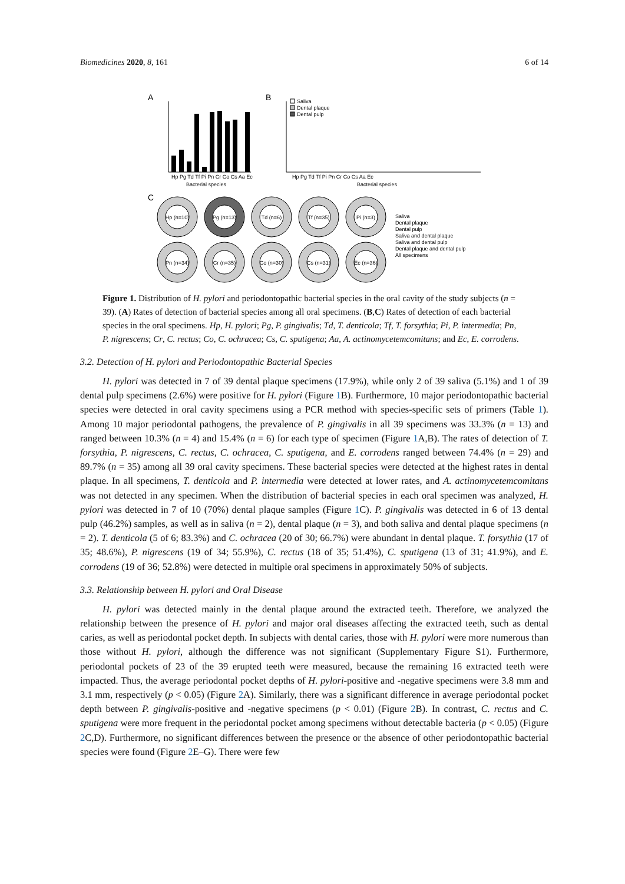Biomedicines 2020, 8, 161 6 of 14
A
Hp Pg Td Tf Pi Pn Cr Co Cs Aa Ec
Bacterial species
B
Saliva
Dental plaque
Dental pulp
Hp Pg Td Tf Pi Pn Cr Co Cs Aa Ec
Bacterial species
C
Hp (n=10)
Pg (n=13)
Td (n=6)
Tf (n=35)
Pi (n=3)
Pn (n=34)
Cr (n=35)
Co (n=30)
Cs (n=31)
Ec (n=36)
Saliva
Dental plaque
Dental pulp
Saliva and dental plaque
Saliva and dental pulp
Dental plaque and dental pulp
All specimens
Figure 1. Distribution of H. pylori and periodontopathic bacterial species in the oral cavity of the study subjects (n = 39). (A) Rates of detection of bacterial species among all oral specimens. (B,C) Rates of detection of each bacterial species in the oral specimens. Hp, H. pylori; Pg, P. gingivalis; Td, T. denticola; Tf, T. forsythia; Pi, P. intermedia; Pn, P. nigrescens; Cr, C. rectus; Co, C. ochracea; Cs, C. sputigena; Aa, A. actinomycetemcomitans; and Ec, E. corrodens.
3.2. Detection of H. pylori and Periodontopathic Bacterial Species
H. pylori was detected in 7 of 39 dental plaque specimens (17.9%), while only 2 of 39 saliva (5.1%) and 1 of 39 dental pulp specimens (2.6%) were positive for H. pylori (Figure 1 B). Furthermore, 10 major periodontopathic bacterial species were detected in oral cavity specimens using a PCR method with species-specific sets of primers (Table 1). Among 10 major periodontal pathogens, the prevalence of P. gingivalis in all 39 specimens was 33.3% (n = 13) and ranged between 10.3% (n = 4) and 15.4% (n = 6) for each type of specimen (Figure 1 A,B). The rates of detection of T. forsythia, P. nigrescens, C. rectus, C. ochracea, C. sputigena, and E. corrodens ranged between 74.4% (n = 29) and 89.7% (n = 35) among all 39 oral cavity specimens. These bacterial species were detected at the highest rates in dental plaque. In all specimens, T. denticola and P. intermedia were detected at lower rates, and A. actinomycetemcomitans was not detected in any specimen. When the distribution of bacterial species in each oral specimen was analyzed, H. pylori was detected in 7 of 10 (70%) dental plaque samples (Figure 1 C). P. gingivalis was detected in 6 of 13 dental pulp (46.2%) samples, as well as in saliva (n = 2), dental plaque (n = 3), and both saliva and dental plaque specimens (n = 2). T. denticola (5 of 6; 83.3%) and C. ochracea (20 of 30; 66.7%) were abundant in dental plaque. T. forsythia (17 of 35; 48.6%), P. nigrescens (19 of 34; 55.9%), C. rectus (18 of 35; 51.4%), C. sputigena (13 of 31; 41.9%), and E. corrodens (19 of 36; 52.8%) were detected in multiple oral specimens in approximately 50% of subjects.
3.3. Relationship between H. pylori and Oral Disease
H. pylori was detected mainly in the dental plaque around the extracted teeth. Therefore, we analyzed the relationship between the presence of H. pylori and major oral diseases affecting the extracted teeth, such as dental caries, as well as periodontal pocket depth. In subjects with dental caries, those with H. pylori were more numerous than those without H. pylori, although the difference was not significant (Supplementary Figure S1). Furthermore, periodontal pockets of 23 of the 39 erupted teeth were measured, because the remaining 16 extracted teeth were impacted. Thus, the average periodontal pocket depths of H. pylori-positive and -negative specimens were 3.8 mm and 3.1 mm, respectively (p < 0.05) (Figure 2 A). Similarly, there was a significant difference in average periodontal pocket depth between P. gingivalis-positive and -negative specimens (p < 0.01) (Figure 2 B). In contrast, C. rectus and C. sputigena were more frequent in the periodontal pocket among specimens without detectable bacteria (p < 0.05) (Figure 2 C,D). Furthermore, no significant differences between the presence or the absence of other periodontopathic bacterial species were found (Figure 2 E–G). There were few